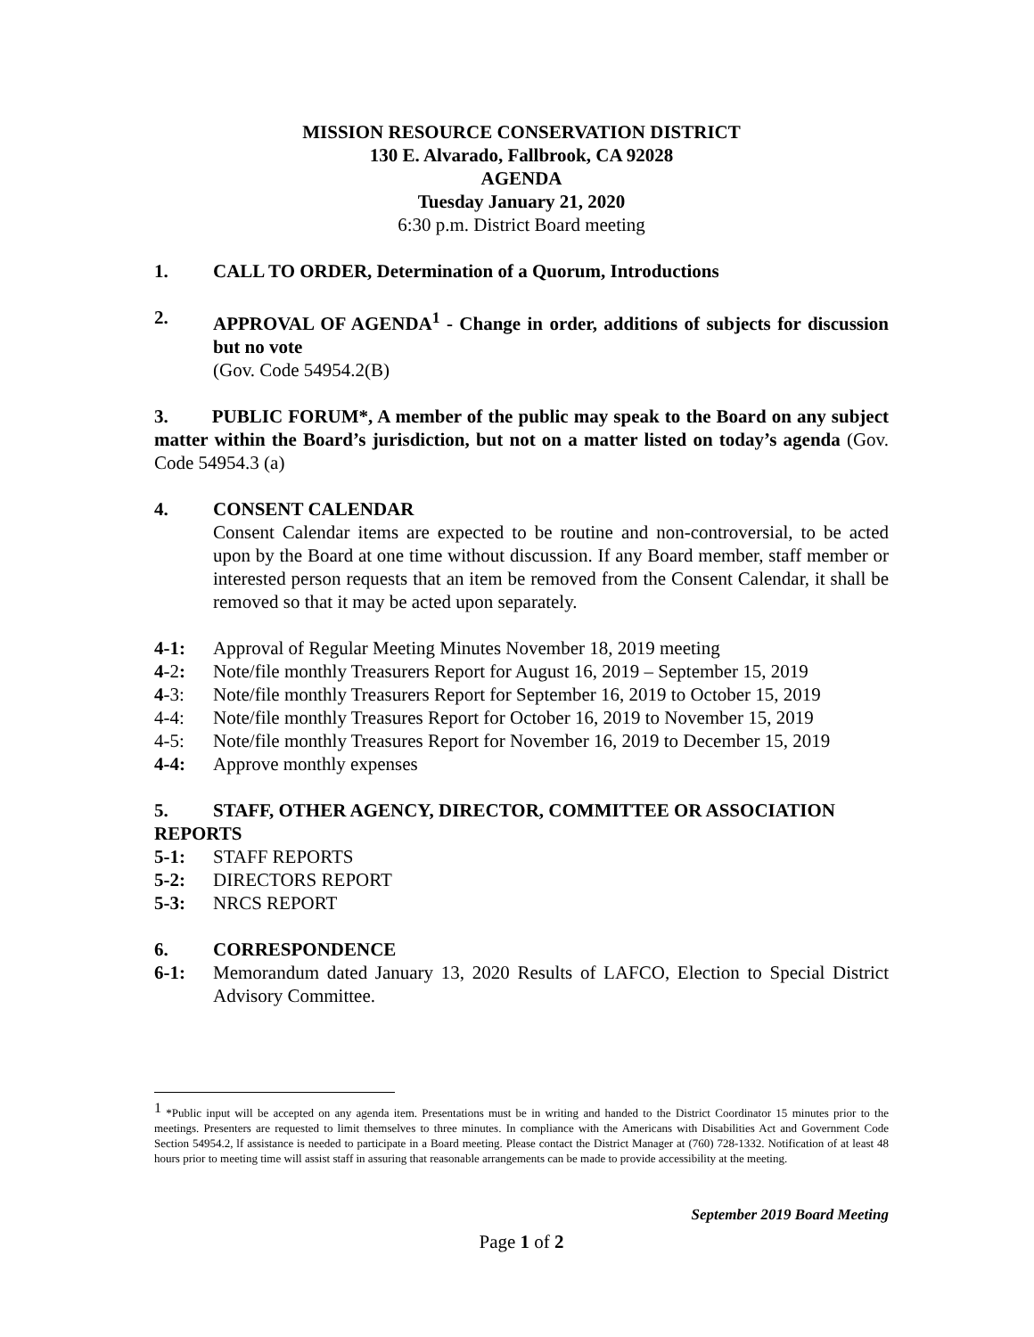MISSION RESOURCE CONSERVATION DISTRICT
130 E. Alvarado, Fallbrook, CA 92028
AGENDA
Tuesday January 21, 2020
6:30 p.m. District Board meeting
1. CALL TO ORDER, Determination of a Quorum, Introductions
2. APPROVAL OF AGENDA<sup>1</sup> - Change in order, additions of subjects for discussion but no vote
(Gov. Code 54954.2(B)
3. PUBLIC FORUM*, A member of the public may speak to the Board on any subject matter within the Board’s jurisdiction, but not on a matter listed on today’s agenda (Gov. Code 54954.3 (a)
4. CONSENT CALENDAR
Consent Calendar items are expected to be routine and non-controversial, to be acted upon by the Board at one time without discussion. If any Board member, staff member or interested person requests that an item be removed from the Consent Calendar, it shall be removed so that it may be acted upon separately.
4-1: Approval of Regular Meeting Minutes November 18, 2019 meeting
4-2: Note/file monthly Treasurers Report for August 16, 2019 – September 15, 2019
4-3: Note/file monthly Treasurers Report for September 16, 2019 to October 15, 2019
4-4: Note/file monthly Treasures Report for October 16, 2019 to November 15, 2019
4-5: Note/file monthly Treasures Report for November 16, 2019 to December 15, 2019
4-4: Approve monthly expenses
5. STAFF, OTHER AGENCY, DIRECTOR, COMMITTEE OR ASSOCIATION
REPORTS
5-1: STAFF REPORTS
5-2: DIRECTORS REPORT
5-3: NRCS REPORT
6. CORRESPONDENCE
6-1: Memorandum dated January 13, 2020 Results of LAFCO, Election to Special District Advisory Committee.
<sup>1</sup> *Public input will be accepted on any agenda item. Presentations must be in writing and handed to the District Coordinator 15 minutes prior to the meetings. Presenters are requested to limit themselves to three minutes. In compliance with the Americans with Disabilities Act and Government Code Section 54954.2, lf assistance is needed to participate in a Board meeting. Please contact the District Manager at (760) 728-1332. Notification of at least 48 hours prior to meeting time will assist staff in assuring that reasonable arrangements can be made to provide accessibility at the meeting.
September 2019 Board Meeting
Page 1 of 2